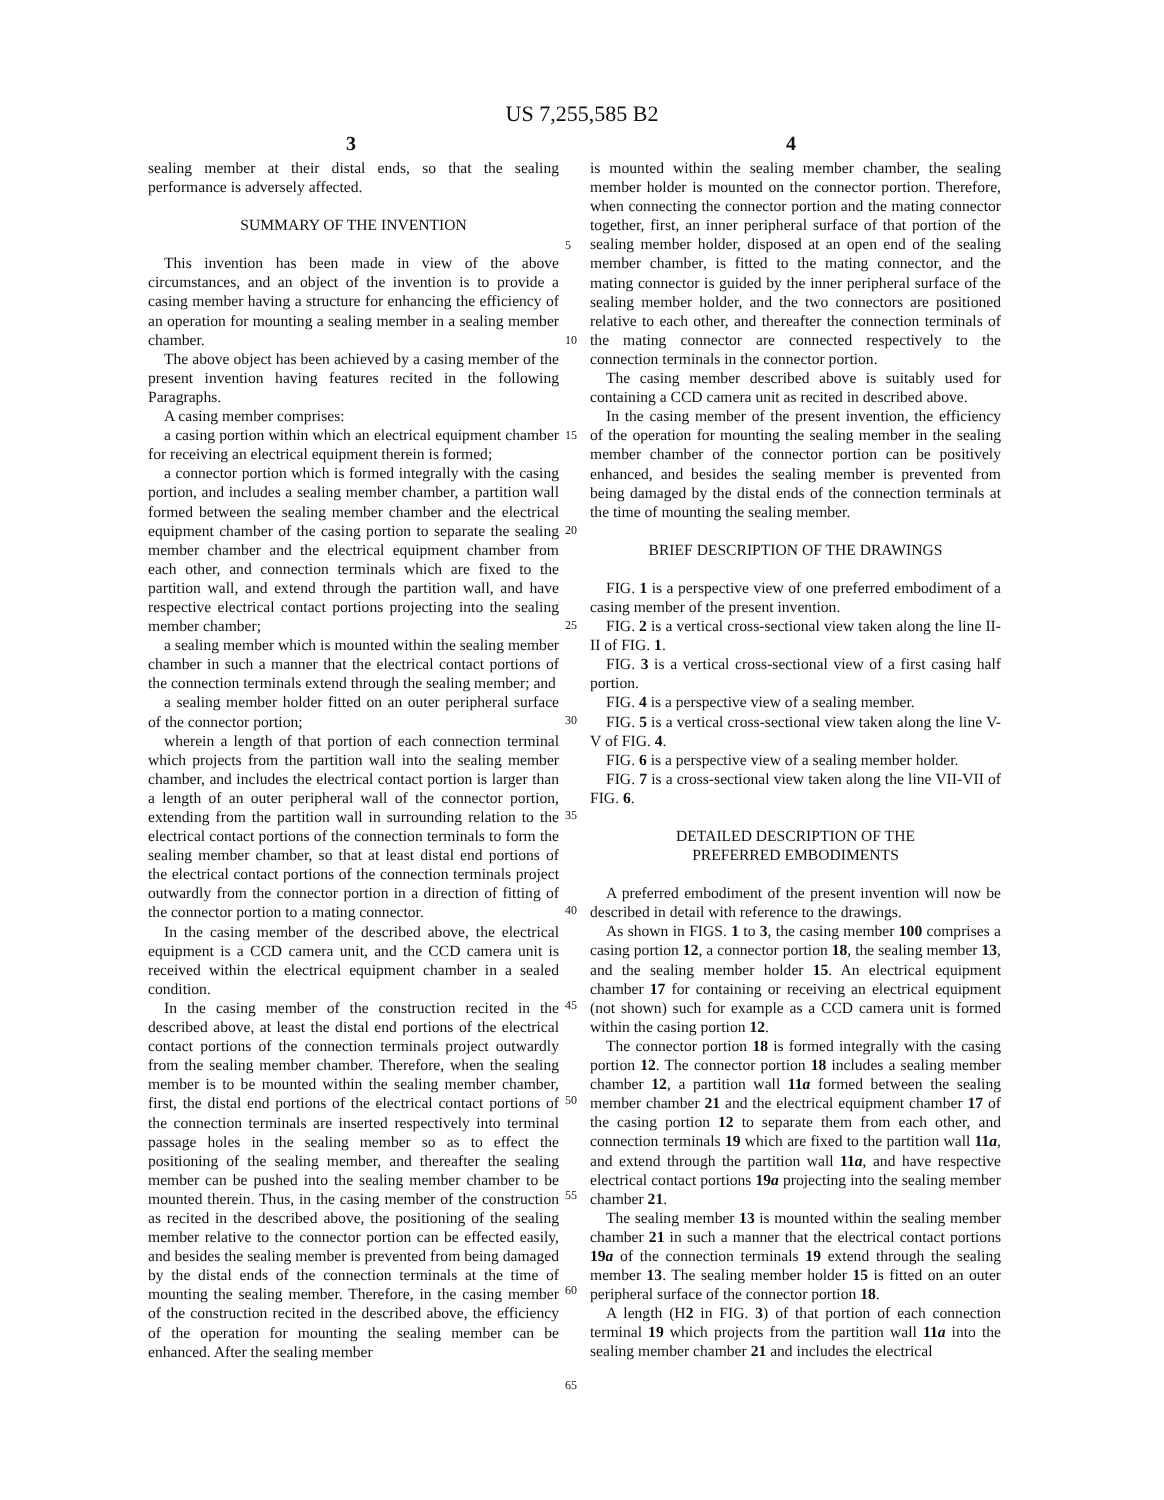US 7,255,585 B2
3 4
sealing member at their distal ends, so that the sealing performance is adversely affected.
SUMMARY OF THE INVENTION
This invention has been made in view of the above circumstances, and an object of the invention is to provide a casing member having a structure for enhancing the efficiency of an operation for mounting a sealing member in a sealing member chamber.
The above object has been achieved by a casing member of the present invention having features recited in the following Paragraphs.
A casing member comprises:
a casing portion within which an electrical equipment chamber for receiving an electrical equipment therein is formed;
a connector portion which is formed integrally with the casing portion, and includes a sealing member chamber, a partition wall formed between the sealing member chamber and the electrical equipment chamber of the casing portion to separate the sealing member chamber and the electrical equipment chamber from each other, and connection terminals which are fixed to the partition wall, and extend through the partition wall, and have respective electrical contact portions projecting into the sealing member chamber;
a sealing member which is mounted within the sealing member chamber in such a manner that the electrical contact portions of the connection terminals extend through the sealing member; and
a sealing member holder fitted on an outer peripheral surface of the connector portion;
wherein a length of that portion of each connection terminal which projects from the partition wall into the sealing member chamber, and includes the electrical contact portion is larger than a length of an outer peripheral wall of the connector portion, extending from the partition wall in surrounding relation to the electrical contact portions of the connection terminals to form the sealing member chamber, so that at least distal end portions of the electrical contact portions of the connection terminals project outwardly from the connector portion in a direction of fitting of the connector portion to a mating connector.
In the casing member of the described above, the electrical equipment is a CCD camera unit, and the CCD camera unit is received within the electrical equipment chamber in a sealed condition.
In the casing member of the construction recited in the described above, at least the distal end portions of the electrical contact portions of the connection terminals project outwardly from the sealing member chamber. Therefore, when the sealing member is to be mounted within the sealing member chamber, first, the distal end portions of the electrical contact portions of the connection terminals are inserted respectively into terminal passage holes in the sealing member so as to effect the positioning of the sealing member, and thereafter the sealing member can be pushed into the sealing member chamber to be mounted therein. Thus, in the casing member of the construction as recited in the described above, the positioning of the sealing member relative to the connector portion can be effected easily, and besides the sealing member is prevented from being damaged by the distal ends of the connection terminals at the time of mounting the sealing member. Therefore, in the casing member of the construction recited in the described above, the efficiency of the operation for mounting the sealing member can be enhanced. After the sealing member
5
10
15
20
25
30
35
40
45
50
55
60
65
is mounted within the sealing member chamber, the sealing member holder is mounted on the connector portion. Therefore, when connecting the connector portion and the mating connector together, first, an inner peripheral surface of that portion of the sealing member holder, disposed at an open end of the sealing member chamber, is fitted to the mating connector, and the mating connector is guided by the inner peripheral surface of the sealing member holder, and the two connectors are positioned relative to each other, and thereafter the connection terminals of the mating connector are connected respectively to the connection terminals in the connector portion.
The casing member described above is suitably used for containing a CCD camera unit as recited in described above.
In the casing member of the present invention, the efficiency of the operation for mounting the sealing member in the sealing member chamber of the connector portion can be positively enhanced, and besides the sealing member is prevented from being damaged by the distal ends of the connection terminals at the time of mounting the sealing member.
BRIEF DESCRIPTION OF THE DRAWINGS
FIG. 1 is a perspective view of one preferred embodiment of a casing member of the present invention.
FIG. 2 is a vertical cross-sectional view taken along the line II-II of FIG. 1.
FIG. 3 is a vertical cross-sectional view of a first casing half portion.
FIG. 4 is a perspective view of a sealing member.
FIG. 5 is a vertical cross-sectional view taken along the line V-V of FIG. 4.
FIG. 6 is a perspective view of a sealing member holder.
FIG. 7 is a cross-sectional view taken along the line VII-VII of FIG. 6.
DETAILED DESCRIPTION OF THE
PREFERRED EMBODIMENTS
A preferred embodiment of the present invention will now be described in detail with reference to the drawings.
As shown in FIGS. 1 to 3, the casing member 100 comprises a casing portion 12, a connector portion 18, the sealing member 13, and the sealing member holder 15. An electrical equipment chamber 17 for containing or receiving an electrical equipment (not shown) such for example as a CCD camera unit is formed within the casing portion 12.
The connector portion 18 is formed integrally with the casing portion 12. The connector portion 18 includes a sealing member chamber 12, a partition wall 11a formed between the sealing member chamber 21 and the electrical equipment chamber 17 of the casing portion 12 to separate them from each other, and connection terminals 19 which are fixed to the partition wall 11a, and extend through the partition wall 11a, and have respective electrical contact portions 19a projecting into the sealing member chamber 21.
The sealing member 13 is mounted within the sealing member chamber 21 in such a manner that the electrical contact portions 19a of the connection terminals 19 extend through the sealing member 13. The sealing member holder 15 is fitted on an outer peripheral surface of the connector portion 18.
A length (H2 in FIG. 3) of that portion of each connection terminal 19 which projects from the partition wall 11a into the sealing member chamber 21 and includes the electrical